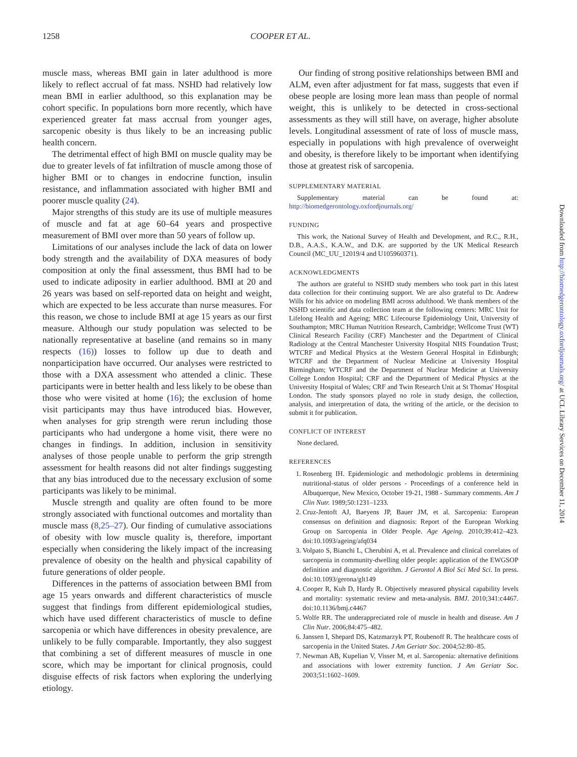1258 COOPER ET AL.
muscle mass, whereas BMI gain in later adulthood is more likely to reflect accrual of fat mass. NSHD had relatively low mean BMI in earlier adulthood, so this explanation may be cohort specific. In populations born more recently, which have experienced greater fat mass accrual from younger ages, sarcopenic obesity is thus likely to be an increasing public health concern.
The detrimental effect of high BMI on muscle quality may be due to greater levels of fat infiltration of muscle among those of higher BMI or to changes in endocrine function, insulin resistance, and inflammation associated with higher BMI and poorer muscle quality (24).
Major strengths of this study are its use of multiple measures of muscle and fat at age 60–64 years and prospective measurement of BMI over more than 50 years of follow up.
Limitations of our analyses include the lack of data on lower body strength and the availability of DXA measures of body composition at only the final assessment, thus BMI had to be used to indicate adiposity in earlier adulthood. BMI at 20 and 26 years was based on self-reported data on height and weight, which are expected to be less accurate than nurse measures. For this reason, we chose to include BMI at age 15 years as our first measure. Although our study population was selected to be nationally representative at baseline (and remains so in many respects (16)) losses to follow up due to death and nonparticipation have occurred. Our analyses were restricted to those with a DXA assessment who attended a clinic. These participants were in better health and less likely to be obese than those who were visited at home (16); the exclusion of home visit participants may thus have introduced bias. However, when analyses for grip strength were rerun including those participants who had undergone a home visit, there were no changes in findings. In addition, inclusion in sensitivity analyses of those people unable to perform the grip strength assessment for health reasons did not alter findings suggesting that any bias introduced due to the necessary exclusion of some participants was likely to be minimal.
Muscle strength and quality are often found to be more strongly associated with functional outcomes and mortality than muscle mass (8,25–27). Our finding of cumulative associations of obesity with low muscle quality is, therefore, important especially when considering the likely impact of the increasing prevalence of obesity on the health and physical capability of future generations of older people.
Differences in the patterns of association between BMI from age 15 years onwards and different characteristics of muscle suggest that findings from different epidemiological studies, which have used different characteristics of muscle to define sarcopenia or which have differences in obesity prevalence, are unlikely to be fully comparable. Importantly, they also suggest that combining a set of different measures of muscle in one score, which may be important for clinical prognosis, could disguise effects of risk factors when exploring the underlying etiology.
Our finding of strong positive relationships between BMI and ALM, even after adjustment for fat mass, suggests that even if obese people are losing more lean mass than people of normal weight, this is unlikely to be detected in cross-sectional assessments as they will still have, on average, higher absolute levels. Longitudinal assessment of rate of loss of muscle mass, especially in populations with high prevalence of overweight and obesity, is therefore likely to be important when identifying those at greatest risk of sarcopenia.
SUPPLEMENTARY MATERIAL
Supplementary material can be found at: http://biomedgerontology.oxfordjournals.org/
FUNDING
This work, the National Survey of Health and Development, and R.C., R.H., D.B., A.A.S., K.A.W., and D.K. are supported by the UK Medical Research Council (MC_UU_12019/4 and U105960371).
ACKNOWLEDGMENTS
The authors are grateful to NSHD study members who took part in this latest data collection for their continuing support. We are also grateful to Dr. Andrew Wills for his advice on modeling BMI across adulthood. We thank members of the NSHD scientific and data collection team at the following centers: MRC Unit for Lifelong Health and Ageing; MRC Lifecourse Epidemiology Unit, University of Southampton; MRC Human Nutrition Research, Cambridge; Wellcome Trust (WT) Clinical Research Facility (CRF) Manchester and the Department of Clinical Radiology at the Central Manchester University Hospital NHS Foundation Trust; WTCRF and Medical Physics at the Western General Hospital in Edinburgh; WTCRF and the Department of Nuclear Medicine at University Hospital Birmingham; WTCRF and the Department of Nuclear Medicine at University College London Hospital; CRF and the Department of Medical Physics at the University Hospital of Wales; CRF and Twin Research Unit at St Thomas' Hospital London. The study sponsors played no role in study design, the collection, analysis, and interpretation of data, the writing of the article, or the decision to submit it for publication.
CONFLICT OF INTEREST
None declared.
REFERENCES
1. Rosenberg IH. Epidemiologic and methodologic problems in determining nutritional-status of older persons - Proceedings of a conference held in Albuquerque, New Mexico, October 19-21, 1988 - Summary comments. Am J Clin Nutr. 1989;50:1231–1233.
2. Cruz-Jentoft AJ, Baeyens JP, Bauer JM, et al. Sarcopenia: European consensus on definition and diagnosis: Report of the European Working Group on Sarcopenia in Older People. Age Ageing. 2010;39:412–423. doi:10.1093/ageing/afq034
3. Volpato S, Bianchi L, Cherubini A, et al. Prevalence and clinical correlates of sarcopenia in community-dwelling older people: application of the EWGSOP definition and diagnostic algorithm. J Gerontol A Biol Sci Med Sci. In press. doi:10.1093/gerona/glt149
4. Cooper R, Kuh D, Hardy R. Objectively measured physical capability levels and mortality: systematic review and meta-analysis. BMJ. 2010;341:c4467. doi:10.1136/bmj.c4467
5. Wolfe RR. The underappreciated role of muscle in health and disease. Am J Clin Nutr. 2006;84:475–482.
6. Janssen I, Shepard DS, Katzmarzyk PT, Roubenoff R. The healthcare costs of sarcopenia in the United States. J Am Geriatr Soc. 2004;52:80–85.
7. Newman AB, Kupelian V, Visser M, et al. Sarcopenia: alternative definitions and associations with lower extremity function. J Am Geriatr Soc. 2003;51:1602–1609.
Downloaded from http://biomedgerontology.oxfordjournals.org/ at UCL Library Services on December 11, 2014